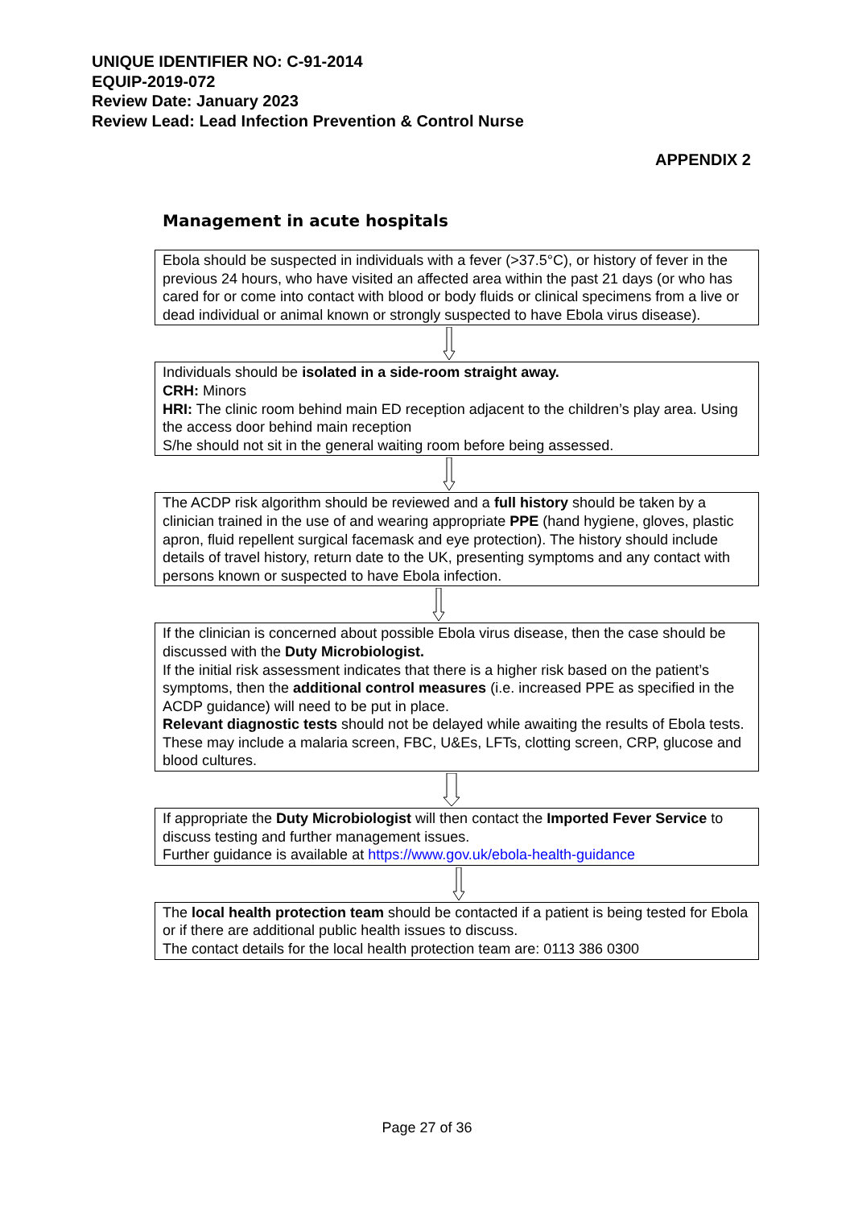UNIQUE IDENTIFIER NO: C-91-2014
EQUIP-2019-072
Review Date: January 2023
Review Lead: Lead Infection Prevention & Control Nurse
APPENDIX 2
Management in acute hospitals
Ebola should be suspected in individuals with a fever (>37.5°C), or history of fever in the previous 24 hours, who have visited an affected area within the past 21 days (or who has cared for or come into contact with blood or body fluids or clinical specimens from a live or dead individual or animal known or strongly suspected to have Ebola virus disease).
Individuals should be isolated in a side-room straight away.
CRH: Minors
HRI: The clinic room behind main ED reception adjacent to the children’s play area. Using the access door behind main reception
S/he should not sit in the general waiting room before being assessed.
The ACDP risk algorithm should be reviewed and a full history should be taken by a clinician trained in the use of and wearing appropriate PPE (hand hygiene, gloves, plastic apron, fluid repellent surgical facemask and eye protection). The history should include details of travel history, return date to the UK, presenting symptoms and any contact with persons known or suspected to have Ebola infection.
If the clinician is concerned about possible Ebola virus disease, then the case should be discussed with the Duty Microbiologist.
If the initial risk assessment indicates that there is a higher risk based on the patient’s symptoms, then the additional control measures (i.e. increased PPE as specified in the ACDP guidance) will need to be put in place.
Relevant diagnostic tests should not be delayed while awaiting the results of Ebola tests. These may include a malaria screen, FBC, U&Es, LFTs, clotting screen, CRP, glucose and blood cultures.
If appropriate the Duty Microbiologist will then contact the Imported Fever Service to discuss testing and further management issues.
Further guidance is available at https://www.gov.uk/ebola-health-guidance
The local health protection team should be contacted if a patient is being tested for Ebola or if there are additional public health issues to discuss.
The contact details for the local health protection team are: 0113 386 0300
Page 27 of 36